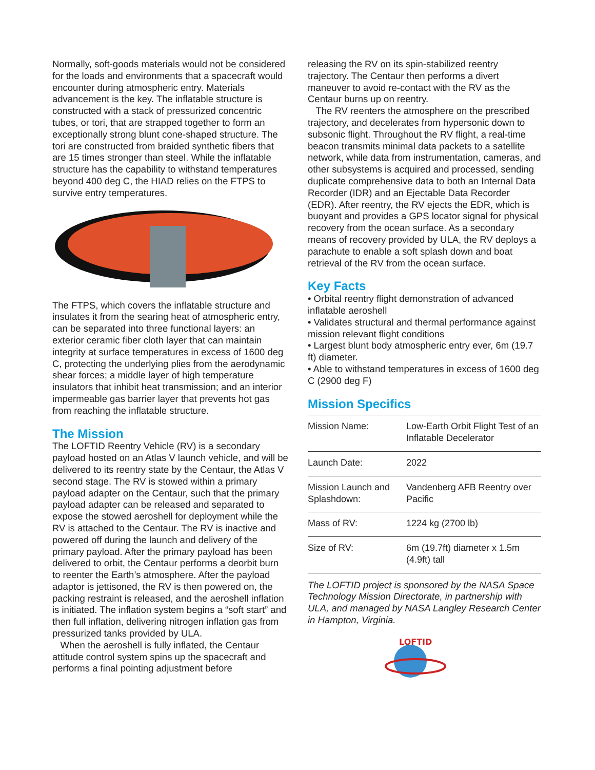Normally, soft-goods materials would not be considered for the loads and environments that a spacecraft would encounter during atmospheric entry. Materials advancement is the key. The inflatable structure is constructed with a stack of pressurized concentric tubes, or tori, that are strapped together to form an exceptionally strong blunt cone-shaped structure. The tori are constructed from braided synthetic fibers that are 15 times stronger than steel. While the inflatable structure has the capability to withstand temperatures beyond 400 deg C, the HIAD relies on the FTPS to survive entry temperatures.
The FTPS, which covers the inflatable structure and insulates it from the searing heat of atmospheric entry, can be separated into three functional layers: an exterior ceramic fiber cloth layer that can maintain integrity at surface temperatures in excess of 1600 deg C, protecting the underlying plies from the aerodynamic shear forces; a middle layer of high temperature insulators that inhibit heat transmission; and an interior impermeable gas barrier layer that prevents hot gas from reaching the inflatable structure.
The Mission
The LOFTID Reentry Vehicle (RV) is a secondary payload hosted on an Atlas V launch vehicle, and will be delivered to its reentry state by the Centaur, the Atlas V second stage. The RV is stowed within a primary payload adapter on the Centaur, such that the primary payload adapter can be released and separated to expose the stowed aeroshell for deployment while the RV is attached to the Centaur. The RV is inactive and powered off during the launch and delivery of the primary payload. After the primary payload has been delivered to orbit, the Centaur performs a deorbit burn to reenter the Earth’s atmosphere. After the payload adaptor is jettisoned, the RV is then powered on, the packing restraint is released, and the aeroshell inflation is initiated. The inflation system begins a “soft start” and then full inflation, delivering nitrogen inflation gas from pressurized tanks provided by ULA.
When the aeroshell is fully inflated, the Centaur attitude control system spins up the spacecraft and performs a final pointing adjustment before
releasing the RV on its spin-stabilized reentry trajectory. The Centaur then performs a divert maneuver to avoid re-contact with the RV as the Centaur burns up on reentry.
The RV reenters the atmosphere on the prescribed trajectory, and decelerates from hypersonic down to subsonic flight. Throughout the RV flight, a real-time beacon transmits minimal data packets to a satellite network, while data from instrumentation, cameras, and other subsystems is acquired and processed, sending duplicate comprehensive data to both an Internal Data Recorder (IDR) and an Ejectable Data Recorder (EDR). After reentry, the RV ejects the EDR, which is buoyant and provides a GPS locator signal for physical recovery from the ocean surface. As a secondary means of recovery provided by ULA, the RV deploys a parachute to enable a soft splash down and boat retrieval of the RV from the ocean surface.
Key Facts
• Orbital reentry flight demonstration of advanced inflatable aeroshell
• Validates structural and thermal performance against mission relevant flight conditions
• Largest blunt body atmospheric entry ever, 6m (19.7 ft) diameter.
• Able to withstand temperatures in excess of 1600 deg C (2900 deg F)
Mission Specifics
| Mission Name: | Low-Earth Orbit Flight Test of an Inflatable Decelerator |
| Launch Date: | 2022 |
| Mission Launch and Splashdown: | Vandenberg AFB Reentry over Pacific |
| Mass of RV: | 1224 kg (2700 lb) |
| Size of RV: | 6m (19.7ft) diameter x 1.5m (4.9ft) tall |
The LOFTID project is sponsored by the NASA Space Technology Mission Directorate, in partnership with ULA, and managed by NASA Langley Research Center in Hampton, Virginia.
LOFTID